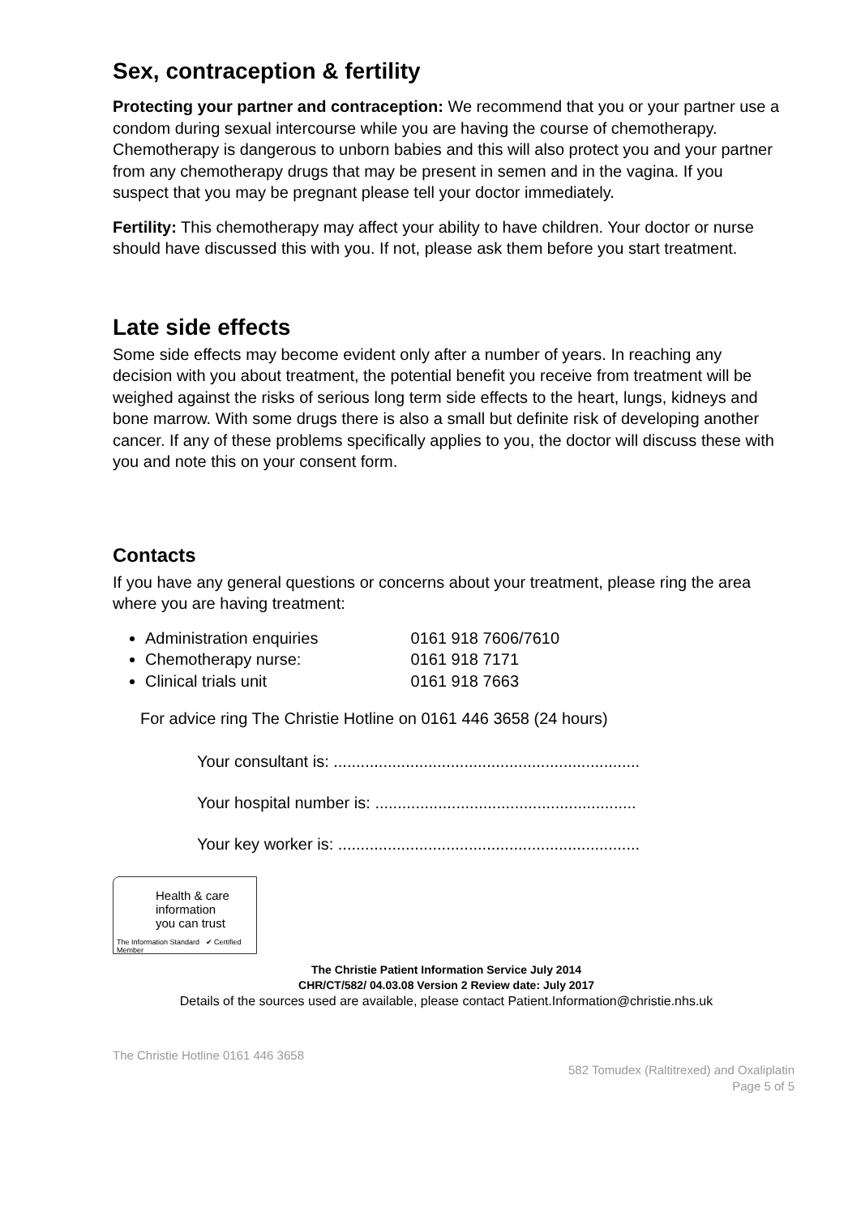Sex, contraception & fertility
Protecting your partner and contraception: We recommend that you or your partner use a condom during sexual intercourse while you are having the course of chemotherapy. Chemotherapy is dangerous to unborn babies and this will also protect you and your partner from any chemotherapy drugs that may be present in semen and in the vagina. If you suspect that you may be pregnant please tell your doctor immediately.
Fertility: This chemotherapy may affect your ability to have children. Your doctor or nurse should have discussed this with you. If not, please ask them before you start treatment.
Late side effects
Some side effects may become evident only after a number of years. In reaching any decision with you about treatment, the potential benefit you receive from treatment will be weighed against the risks of serious long term side effects to the heart, lungs, kidneys and bone marrow. With some drugs there is also a small but definite risk of developing another cancer. If any of these problems specifically applies to you, the doctor will discuss these with you and note this on your consent form.
Contacts
If you have any general questions or concerns about your treatment, please ring the area where you are having treatment:
Administration enquiries 0161 918 7606/7610
Chemotherapy nurse: 0161 918 7171
Clinical trials unit 0161 918 7663
For advice ring The Christie Hotline on 0161 446 3658 (24 hours)
Your consultant is: ....................................................................
Your hospital number is: ..........................................................
Your key worker is: ...................................................................
Health & care
information
you can trust
The Information Standard ✔ Certified Member
The Christie Patient Information Service July 2014
CHR/CT/582/ 04.03.08 Version 2 Review date: July 2017
Details of the sources used are available, please contact Patient.Information@christie.nhs.uk
The Christie Hotline 0161 446 3658
582 Tomudex (Raltitrexed) and Oxaliplatin
Page 5 of 5